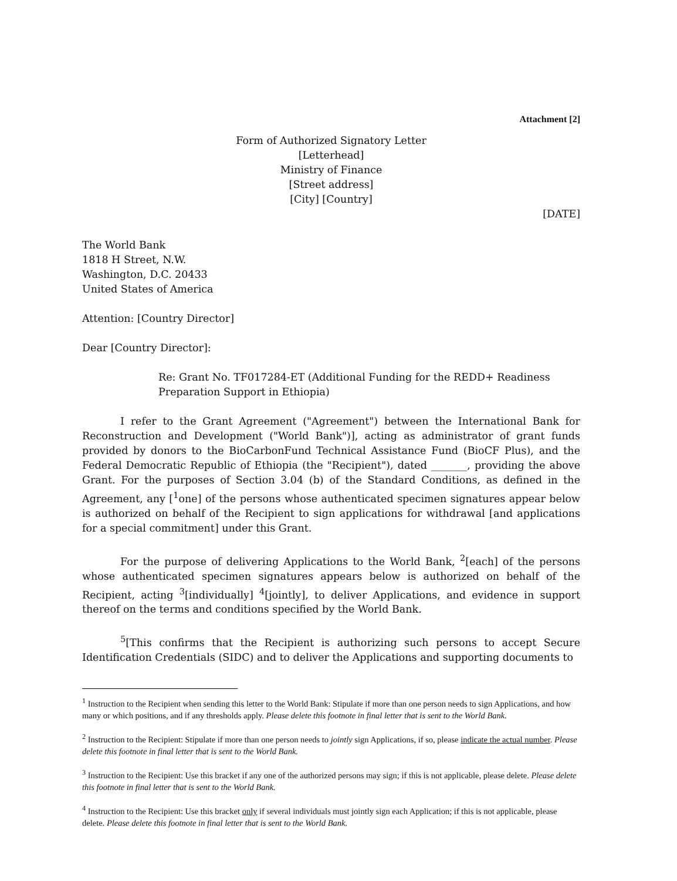Attachment [2]
Form of Authorized Signatory Letter
[Letterhead]
Ministry of Finance
[Street address]
[City] [Country]
[DATE]
The World Bank
1818 H Street, N.W.
Washington, D.C. 20433
United States of America
Attention: [Country Director]
Dear [Country Director]:
Re: Grant No. TF017284-ET (Additional Funding for the REDD+ Readiness Preparation Support in Ethiopia)
I refer to the Grant Agreement ("Agreement") between the International Bank for Reconstruction and Development ("World Bank")], acting as administrator of grant funds provided by donors to the BioCarbonFund Technical Assistance Fund (BioCF Plus), and the Federal Democratic Republic of Ethiopia (the "Recipient"), dated _______, providing the above Grant. For the purposes of Section 3.04 (b) of the Standard Conditions, as defined in the Agreement, any [<sup>1</sup>one] of the persons whose authenticated specimen signatures appear below is authorized on behalf of the Recipient to sign applications for withdrawal [and applications for a special commitment] under this Grant.
For the purpose of delivering Applications to the World Bank, <sup>2</sup>[each] of the persons whose authenticated specimen signatures appears below is authorized on behalf of the Recipient, acting <sup>3</sup>[individually] <sup>4</sup>[jointly], to deliver Applications, and evidence in support thereof on the terms and conditions specified by the World Bank.
<sup>5</sup> [This confirms that the Recipient is authorizing such persons to accept Secure Identification Credentials (SIDC) and to deliver the Applications and supporting documents to
<sup>1</sup> Instruction to the Recipient when sending this letter to the World Bank: Stipulate if more than one person needs to sign Applications, and how many or which positions, and if any thresholds apply. Please delete this footnote in final letter that is sent to the World Bank.
<sup>2</sup> Instruction to the Recipient: Stipulate if more than one person needs to jointly sign Applications, if so, please indicate the actual number. Please delete this footnote in final letter that is sent to the World Bank.
<sup>3</sup> Instruction to the Recipient: Use this bracket if any one of the authorized persons may sign; if this is not applicable, please delete. Please delete this footnote in final letter that is sent to the World Bank.
<sup>4</sup> Instruction to the Recipient: Use this bracket only if several individuals must jointly sign each Application; if this is not applicable, please delete. Please delete this footnote in final letter that is sent to the World Bank.